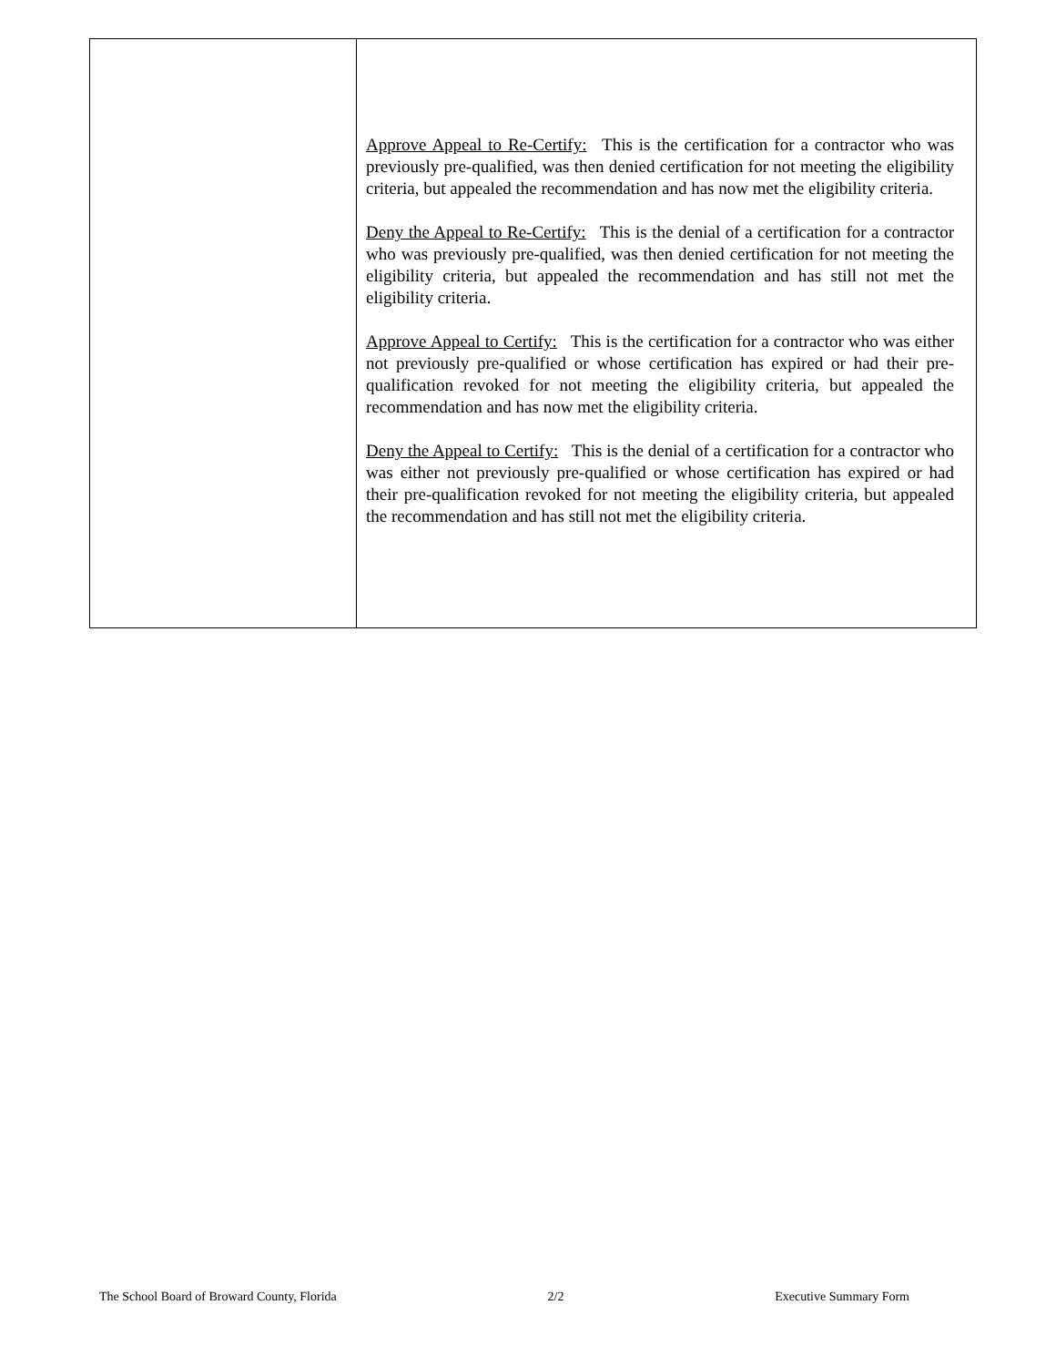| | Approve Appeal to Re-Certify: This is the certification for a contractor who was previously pre-qualified, was then denied certification for not meeting the eligibility criteria, but appealed the recommendation and has now met the eligibility criteria. Deny the Appeal to Re-Certify: This is the denial of a certification for a contractor who was previously pre-qualified, was then denied certification for not meeting the eligibility criteria, but appealed the recommendation and has still not met the eligibility criteria. Approve Appeal to Certify: This is the certification for a contractor who was either not previously pre-qualified or whose certification has expired or had their pre-qualification revoked for not meeting the eligibility criteria, but appealed the recommendation and has now met the eligibility criteria. Deny the Appeal to Certify: This is the denial of a certification for a contractor who was either not previously pre-qualified or whose certification has expired or had their pre-qualification revoked for not meeting the eligibility criteria, but appealed the recommendation and has still not met the eligibility criteria. |
The School Board of Broward County, Florida 2/2 Executive Summary Form